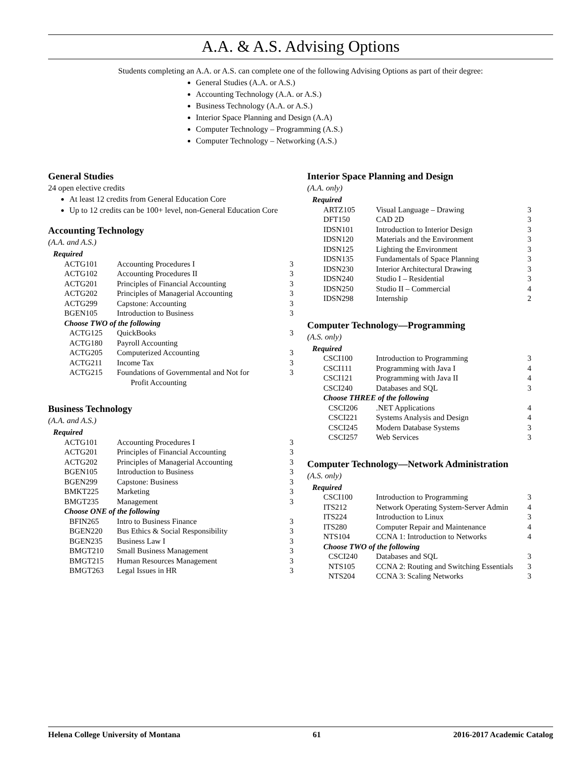A.A. & A.S. Advising Options
Students completing an A.A. or A.S. can complete one of the following Advising Options as part of their degree:
General Studies (A.A. or A.S.)
Accounting Technology (A.A. or A.S.)
Business Technology (A.A. or A.S.)
Interior Space Planning and Design (A.A)
Computer Technology – Programming (A.S.)
Computer Technology – Networking (A.S.)
General Studies
24 open elective credits
At least 12 credits from General Education Core
Up to 12 credits can be 100+ level, non-General Education Core
Accounting Technology
(A.A. and A.S.)
| Required | | |
| ACTG101 | Accounting Procedures I | 3 |
| ACTG102 | Accounting Procedures II | 3 |
| ACTG201 | Principles of Financial Accounting | 3 |
| ACTG202 | Principles of Managerial Accounting | 3 |
| ACTG299 | Capstone: Accounting | 3 |
| BGEN105 | Introduction to Business | 3 |
| Choose TWO of the following | | |
| ACTG125 | QuickBooks | 3 |
| ACTG180 | Payroll Accounting | |
| ACTG205 | Computerized Accounting | 3 |
| ACTG211 | Income Tax | 3 |
| ACTG215 | Foundations of Governmental and Not for Profit Accounting | 3 |
Business Technology
(A.A. and A.S.)
| Required | | |
| ACTG101 | Accounting Procedures I | 3 |
| ACTG201 | Principles of Financial Accounting | 3 |
| ACTG202 | Principles of Managerial Accounting | 3 |
| BGEN105 | Introduction to Business | 3 |
| BGEN299 | Capstone: Business | 3 |
| BMKT225 | Marketing | 3 |
| BMGT235 | Management | 3 |
| Choose ONE of the following | | |
| BFIN265 | Intro to Business Finance | 3 |
| BGEN220 | Bus Ethics & Social Responsibility | 3 |
| BGEN235 | Business Law I | 3 |
| BMGT210 | Small Business Management | 3 |
| BMGT215 | Human Resources Management | 3 |
| BMGT263 | Legal Issues in HR | 3 |
Interior Space Planning and Design
(A.A. only)
| Required | | |
| ARTZ105 | Visual Language – Drawing | 3 |
| DFT150 | CAD 2D | 3 |
| IDSN101 | Introduction to Interior Design | 3 |
| IDSN120 | Materials and the Environment | 3 |
| IDSN125 | Lighting the Environment | 3 |
| IDSN135 | Fundamentals of Space Planning | 3 |
| IDSN230 | Interior Architectural Drawing | 3 |
| IDSN240 | Studio I – Residential | 3 |
| IDSN250 | Studio II – Commercial | 4 |
| IDSN298 | Internship | 2 |
Computer Technology—Programming
(A.S. only)
| Required | | |
| CSCI100 | Introduction to Programming | 3 |
| CSCI111 | Programming with Java I | 4 |
| CSCI121 | Programming with Java II | 4 |
| CSCI240 | Databases and SQL | 3 |
| Choose THREE of the following | | |
| CSCI206 | .NET Applications | 4 |
| CSCI221 | Systems Analysis and Design | 4 |
| CSCI245 | Modern Database Systems | 3 |
| CSCI257 | Web Services | 3 |
Computer Technology—Network Administration
(A.S. only)
| Required | | |
| CSCI100 | Introduction to Programming | 3 |
| ITS212 | Network Operating System-Server Admin | 4 |
| ITS224 | Introduction to Linux | 3 |
| ITS280 | Computer Repair and Maintenance | 4 |
| NTS104 | CCNA 1: Introduction to Networks | 4 |
| Choose TWO of the following | | |
| CSCI240 | Databases and SQL | 3 |
| NTS105 | CCNA 2: Routing and Switching Essentials | 3 |
| NTS204 | CCNA 3: Scaling Networks | 3 |
Helena College University of Montana 61 2016-2017 Academic Catalog